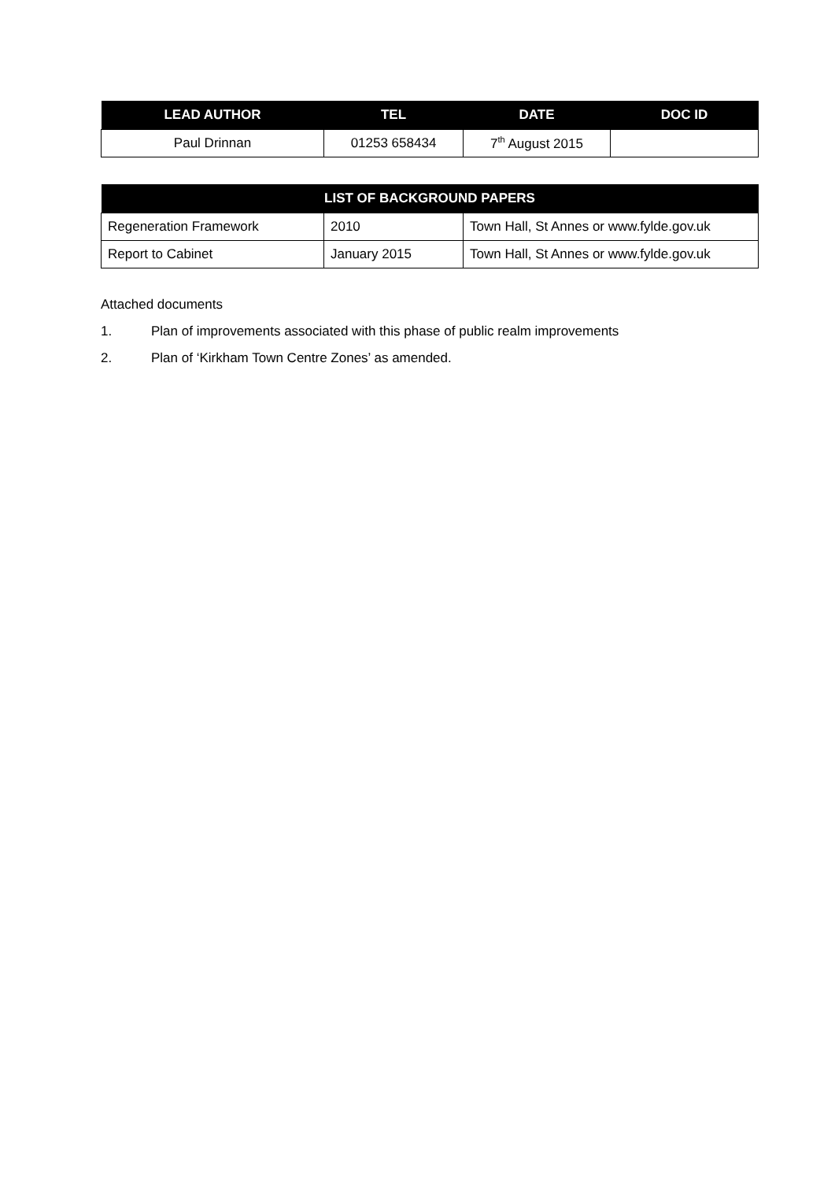| LEAD AUTHOR | TEL | DATE | DOC ID |
| --- | --- | --- | --- |
| Paul Drinnan | 01253 658434 | 7<sup>th</sup> August 2015 | |
| LIST OF BACKGROUND PAPERS | | |
| --- | --- | --- |
| Regeneration Framework | 2010 | Town Hall, St Annes or www.fylde.gov.uk |
| Report to Cabinet | January 2015 | Town Hall, St Annes or www.fylde.gov.uk |
Attached documents
1. Plan of improvements associated with this phase of public realm improvements
2. Plan of ‘Kirkham Town Centre Zones’ as amended.